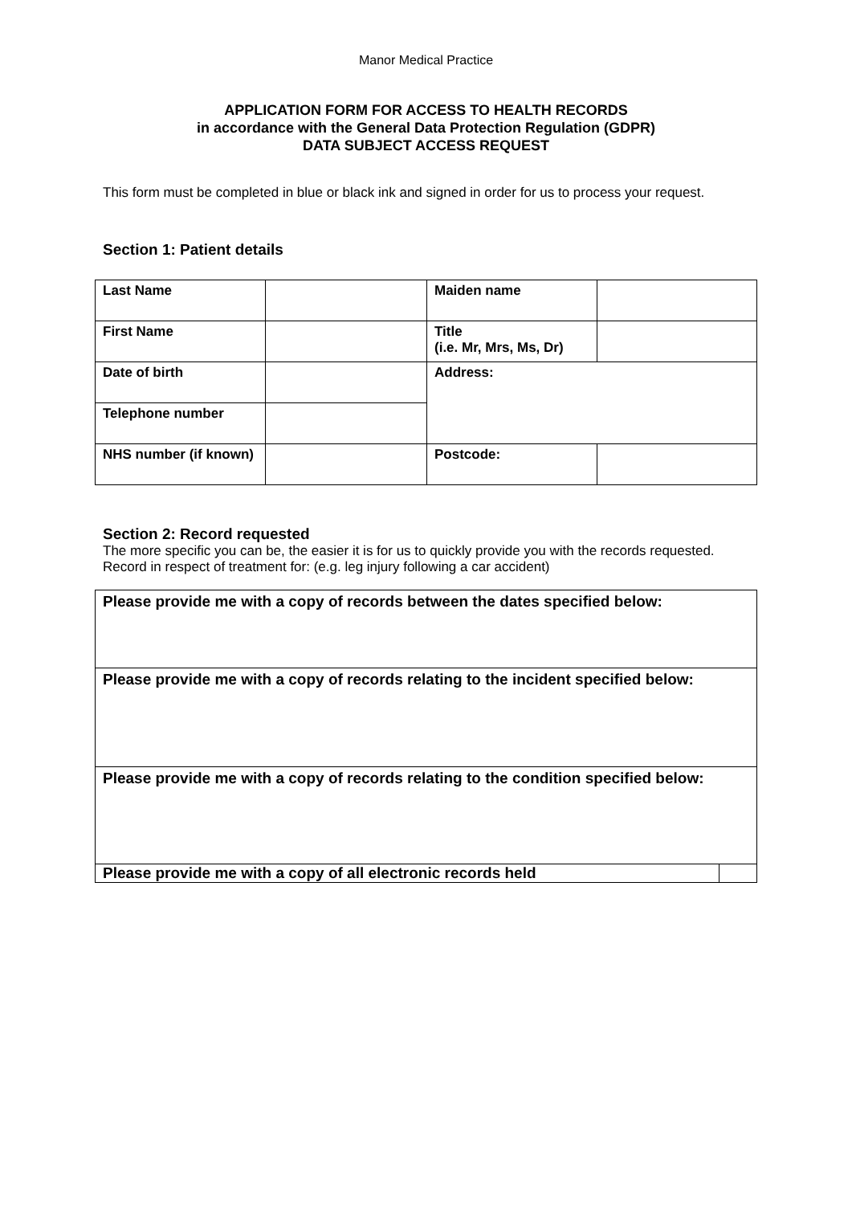Manor Medical Practice
APPLICATION FORM FOR ACCESS TO HEALTH RECORDS
in accordance with the General Data Protection Regulation (GDPR)
DATA SUBJECT ACCESS REQUEST
This form must be completed in blue or black ink and signed in order for us to process your request.
Section 1: Patient details
| Last Name | | Maiden name | |
| First Name | | Title (i.e. Mr, Mrs, Ms, Dr) | |
| Date of birth | | Address: | |
| Telephone number | | | |
| NHS number (if known) | | Postcode: | |
Section 2: Record requested
The more specific you can be, the easier it is for us to quickly provide you with the records requested. Record in respect of treatment for: (e.g. leg injury following a car accident)
| Please provide me with a copy of records between the dates specified below: | |
| Please provide me with a copy of records relating to the incident specified below: | |
| Please provide me with a copy of records relating to the condition specified below: | |
| Please provide me with a copy of all electronic records held | |